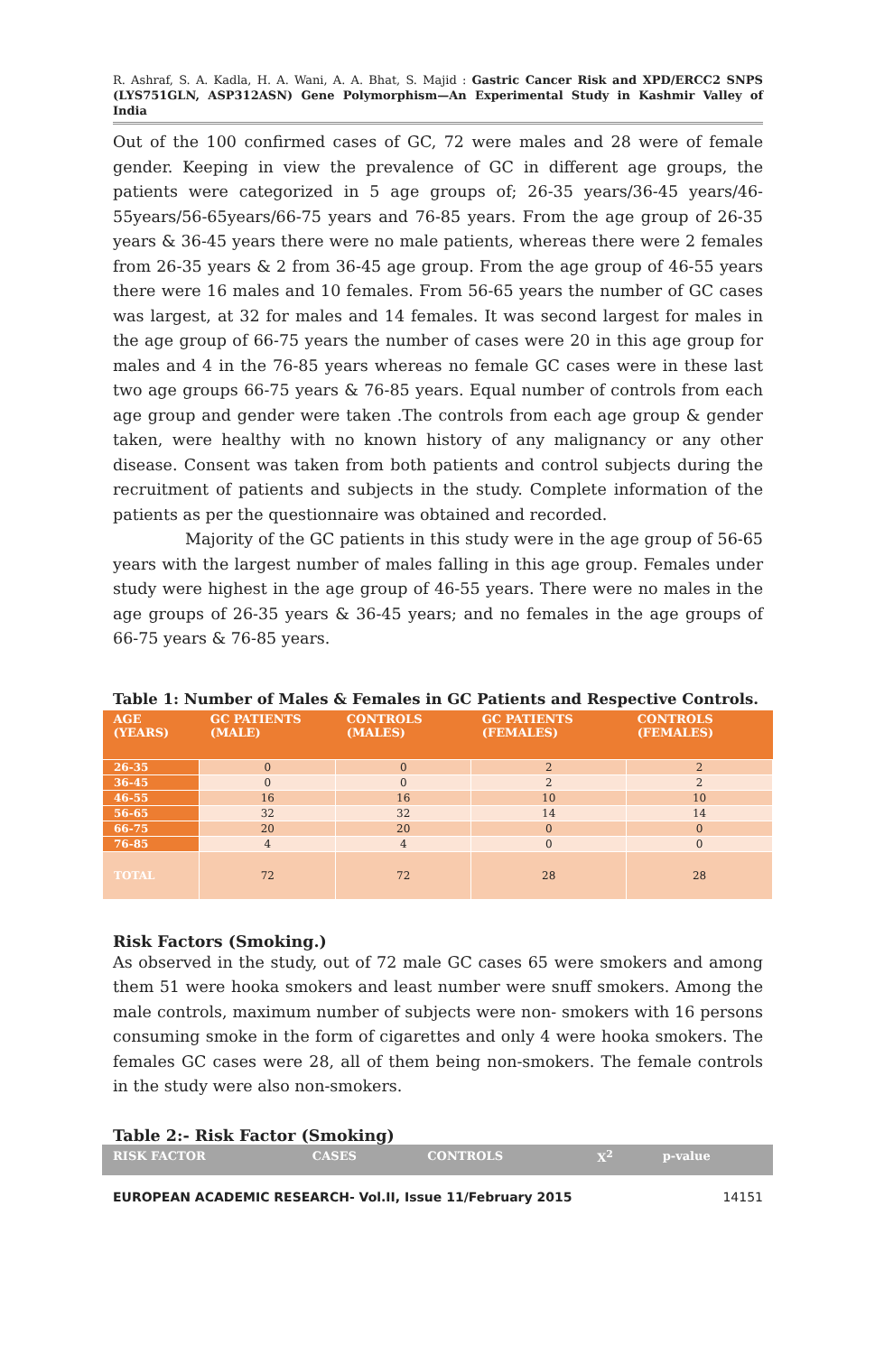R. Ashraf, S. A. Kadla, H. A. Wani, A. A. Bhat, S. Majid : Gastric Cancer Risk and XPD/ERCC2 SNPS (LYS751GLN, ASP312ASN) Gene Polymorphism—An Experimental Study in Kashmir Valley of India
Out of the 100 confirmed cases of GC, 72 were males and 28 were of female gender. Keeping in view the prevalence of GC in different age groups, the patients were categorized in 5 age groups of; 26-35 years/36-45 years/46-55years/56-65years/66-75 years and 76-85 years. From the age group of 26-35 years & 36-45 years there were no male patients, whereas there were 2 females from 26-35 years & 2 from 36-45 age group. From the age group of 46-55 years there were 16 males and 10 females. From 56-65 years the number of GC cases was largest, at 32 for males and 14 females. It was second largest for males in the age group of 66-75 years the number of cases were 20 in this age group for males and 4 in the 76-85 years whereas no female GC cases were in these last two age groups 66-75 years & 76-85 years. Equal number of controls from each age group and gender were taken .The controls from each age group & gender taken, were healthy with no known history of any malignancy or any other disease. Consent was taken from both patients and control subjects during the recruitment of patients and subjects in the study. Complete information of the patients as per the questionnaire was obtained and recorded.
Majority of the GC patients in this study were in the age group of 56-65 years with the largest number of males falling in this age group. Females under study were highest in the age group of 46-55 years. There were no males in the age groups of 26-35 years & 36-45 years; and no females in the age groups of 66-75 years & 76-85 years.
Table 1: Number of Males & Females in GC Patients and Respective Controls.
| AGE (YEARS) | GC PATIENTS (MALE) | CONTROLS (MALES) | GC PATIENTS (FEMALES) | CONTROLS (FEMALES) |
| --- | --- | --- | --- | --- |
| 26-35 | 0 | 0 | 2 | 2 |
| 36-45 | 0 | 0 | 2 | 2 |
| 46-55 | 16 | 16 | 10 | 10 |
| 56-65 | 32 | 32 | 14 | 14 |
| 66-75 | 20 | 20 | 0 | 0 |
| 76-85 | 4 | 4 | 0 | 0 |
| TOTAL | 72 | 72 | 28 | 28 |
Risk Factors (Smoking.)
As observed in the study, out of 72 male GC cases 65 were smokers and among them 51 were hooka smokers and least number were snuff smokers. Among the male controls, maximum number of subjects were non- smokers with 16 persons consuming smoke in the form of cigarettes and only 4 were hooka smokers. The females GC cases were 28, all of them being non-smokers. The female controls in the study were also non-smokers.
Table 2:- Risk Factor (Smoking)
| RISK FACTOR | CASES | CONTROLS | X<sup>2</sup> | p-value |
| --- | --- | --- | --- | --- |
EUROPEAN ACADEMIC RESEARCH- Vol.II, Issue 11/February 2015 14151